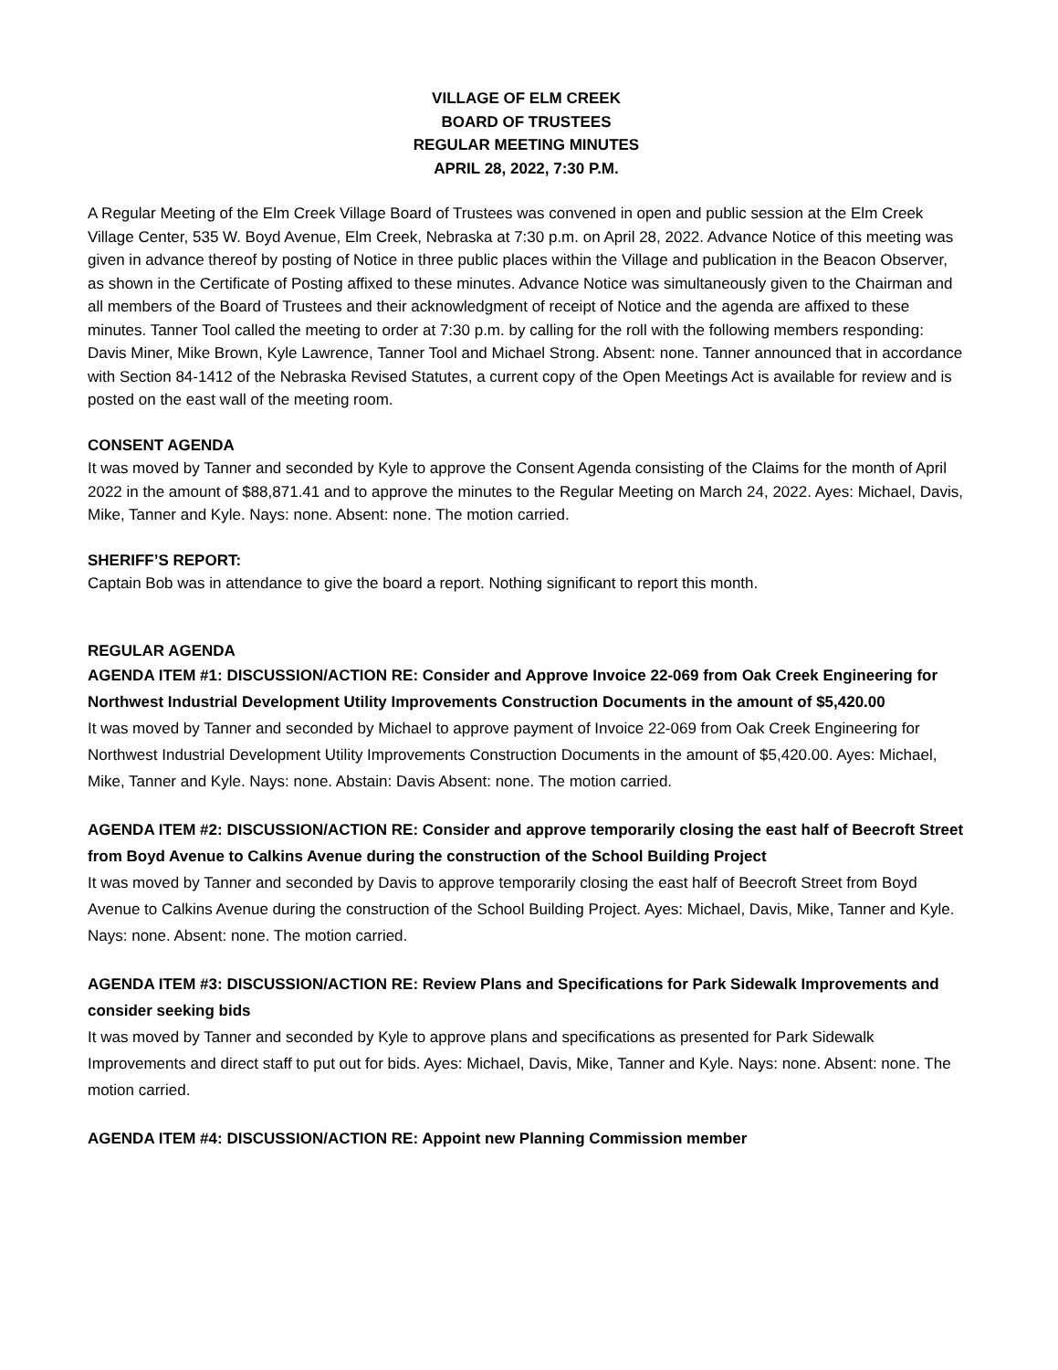VILLAGE OF ELM CREEK
BOARD OF TRUSTEES
REGULAR MEETING MINUTES
APRIL 28, 2022, 7:30 P.M.
A Regular Meeting of the Elm Creek Village Board of Trustees was convened in open and public session at the Elm Creek Village Center, 535 W. Boyd Avenue, Elm Creek, Nebraska at 7:30 p.m. on April 28, 2022. Advance Notice of this meeting was given in advance thereof by posting of Notice in three public places within the Village and publication in the Beacon Observer, as shown in the Certificate of Posting affixed to these minutes. Advance Notice was simultaneously given to the Chairman and all members of the Board of Trustees and their acknowledgment of receipt of Notice and the agenda are affixed to these minutes. Tanner Tool called the meeting to order at 7:30 p.m. by calling for the roll with the following members responding: Davis Miner, Mike Brown, Kyle Lawrence, Tanner Tool and Michael Strong. Absent: none. Tanner announced that in accordance with Section 84-1412 of the Nebraska Revised Statutes, a current copy of the Open Meetings Act is available for review and is posted on the east wall of the meeting room.
CONSENT AGENDA
It was moved by Tanner and seconded by Kyle to approve the Consent Agenda consisting of the Claims for the month of April 2022 in the amount of $88,871.41 and to approve the minutes to the Regular Meeting on March 24, 2022. Ayes: Michael, Davis, Mike, Tanner and Kyle. Nays: none. Absent: none. The motion carried.
SHERIFF’S REPORT:
Captain Bob was in attendance to give the board a report. Nothing significant to report this month.
REGULAR AGENDA
AGENDA ITEM #1: DISCUSSION/ACTION RE: Consider and Approve Invoice 22-069 from Oak Creek Engineering for Northwest Industrial Development Utility Improvements Construction Documents in the amount of $5,420.00
It was moved by Tanner and seconded by Michael to approve payment of Invoice 22-069 from Oak Creek Engineering for Northwest Industrial Development Utility Improvements Construction Documents in the amount of $5,420.00. Ayes: Michael, Mike, Tanner and Kyle. Nays: none. Abstain: Davis Absent: none. The motion carried.
AGENDA ITEM #2: DISCUSSION/ACTION RE: Consider and approve temporarily closing the east half of Beecroft Street from Boyd Avenue to Calkins Avenue during the construction of the School Building Project
It was moved by Tanner and seconded by Davis to approve temporarily closing the east half of Beecroft Street from Boyd Avenue to Calkins Avenue during the construction of the School Building Project. Ayes: Michael, Davis, Mike, Tanner and Kyle. Nays: none. Absent: none. The motion carried.
AGENDA ITEM #3: DISCUSSION/ACTION RE: Review Plans and Specifications for Park Sidewalk Improvements and consider seeking bids
It was moved by Tanner and seconded by Kyle to approve plans and specifications as presented for Park Sidewalk Improvements and direct staff to put out for bids. Ayes: Michael, Davis, Mike, Tanner and Kyle. Nays: none. Absent: none. The motion carried.
AGENDA ITEM #4: DISCUSSION/ACTION RE: Appoint new Planning Commission member